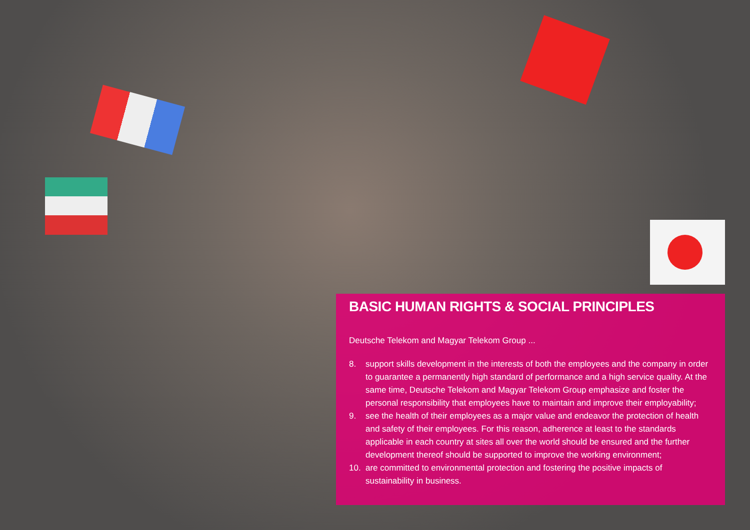BASIC HUMAN RIGHTS & SOCIAL PRINCIPLES
Deutsche Telekom and Magyar Telekom Group ...
8. support skills development in the interests of both the employees and the company in order to guarantee a permanently high standard of performance and a high service quality. At the same time, Deutsche Telekom and Magyar Telekom Group emphasize and foster the personal responsibility that employees have to maintain and improve their employability;
9. see the health of their employees as a major value and endeavor the protection of health and safety of their employees. For this reason, adherence at least to the standards applicable in each country at sites all over the world should be ensured and the further development thereof should be supported to improve the working environment;
10. are committed to environmental protection and fostering the positive impacts of sustainability in business.